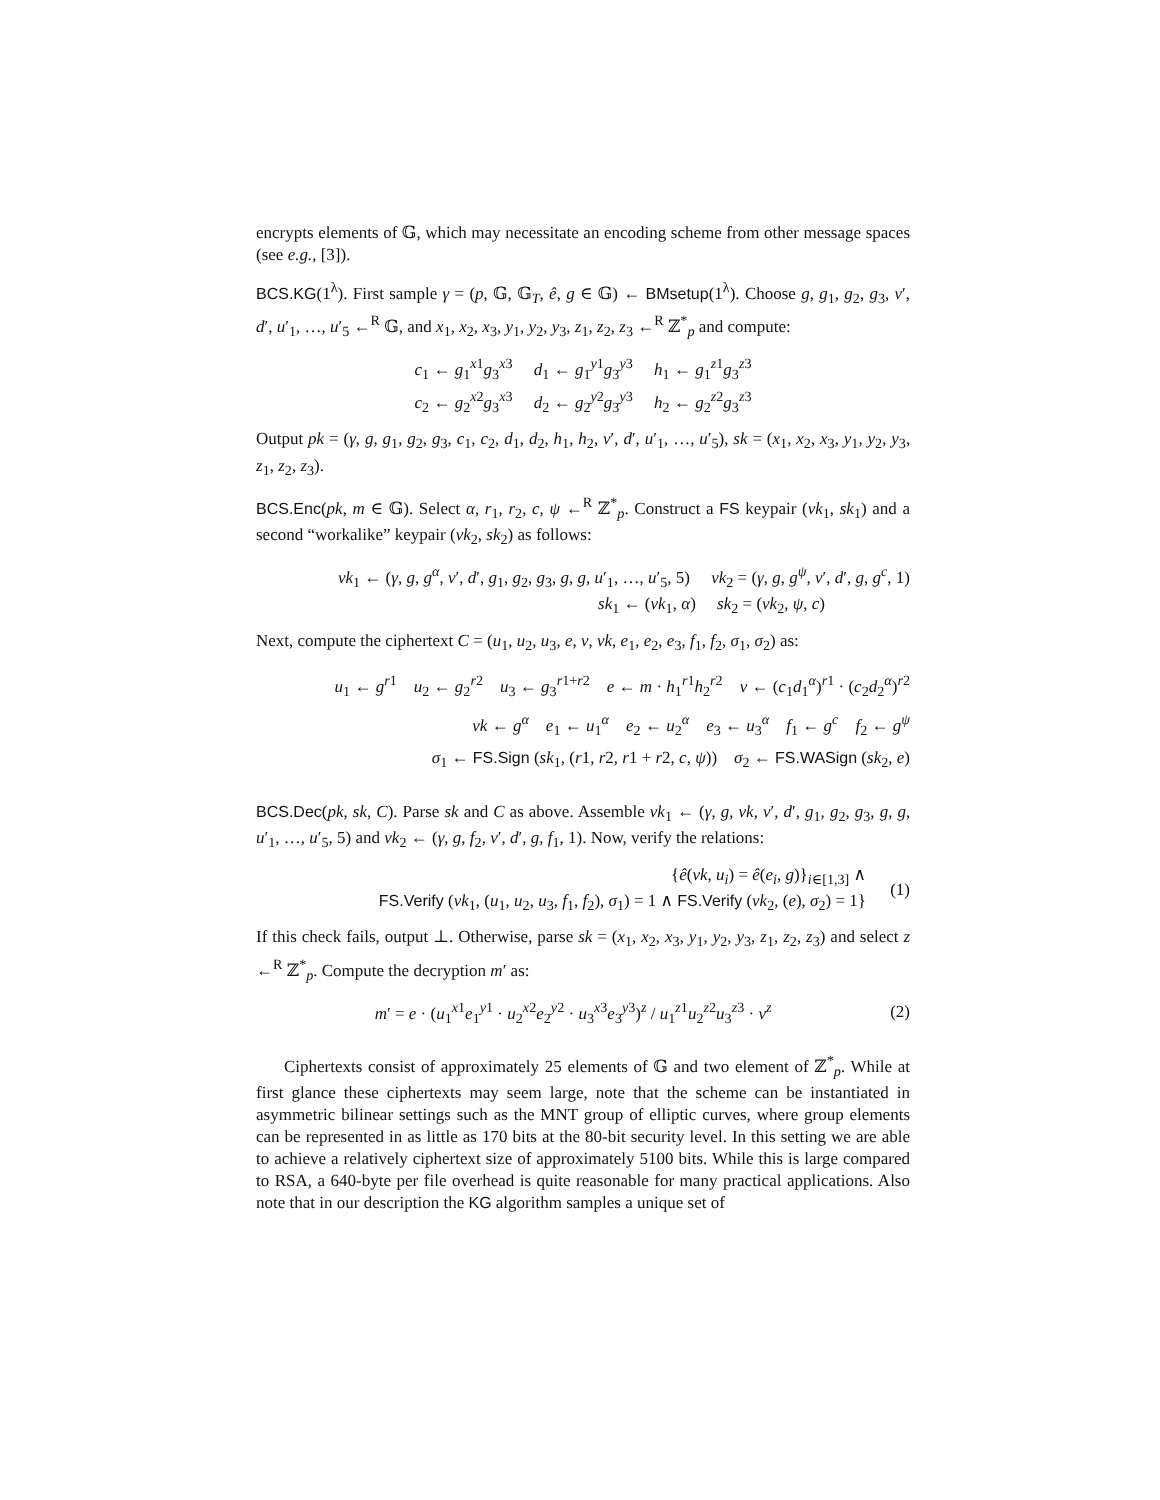encrypts elements of 𝔾, which may necessitate an encoding scheme from other message spaces (see e.g., [3]).
BCS.KG(1<sup>λ</sup>). First sample γ = (p, 𝔾, 𝔾<sub>T</sub>, ê, g ∈ 𝔾) ← BMsetup(1<sup>λ</sup>). Choose g, g<sub>1</sub>, g<sub>2</sub>, g<sub>3</sub>, v′, d′, u′<sub>1</sub>, …, u′<sub>5</sub> ←<sup>R</sup> 𝔾, and x<sub>1</sub>, x<sub>2</sub>, x<sub>3</sub>, y<sub>1</sub>, y<sub>2</sub>, y<sub>3</sub>, z<sub>1</sub>, z<sub>2</sub>, z<sub>3</sub> ←<sup>R</sup> ℤ<sup>*</sup><sub>p</sub> and compute:
c<sub>1</sub> ← g<sub>1</sub><sup>x1</sup>g<sub>3</sub><sup>x3</sup> d<sub>1</sub> ← g<sub>1</sub><sup>y1</sup>g<sub>3</sub><sup>y3</sup> h<sub>1</sub> ← g<sub>1</sub><sup>z1</sup>g<sub>3</sub><sup>z3</sup>
c<sub>2</sub> ← g<sub>2</sub><sup>x2</sup>g<sub>3</sub><sup>x3</sup> d<sub>2</sub> ← g<sub>2</sub><sup>y2</sup>g<sub>3</sub><sup>y3</sup> h<sub>2</sub> ← g<sub>2</sub><sup>z2</sup>g<sub>3</sub><sup>z3</sup>
Output pk = (γ, g, g<sub>1</sub>, g<sub>2</sub>, g<sub>3</sub>, c<sub>1</sub>, c<sub>2</sub>, d<sub>1</sub>, d<sub>2</sub>, h<sub>1</sub>, h<sub>2</sub>, v′, d′, u′<sub>1</sub>, …, u′<sub>5</sub>), sk = (x<sub>1</sub>, x<sub>2</sub>, x<sub>3</sub>, y<sub>1</sub>, y<sub>2</sub>, y<sub>3</sub>, z<sub>1</sub>, z<sub>2</sub>, z<sub>3</sub>).
BCS.Enc(pk, m ∈ 𝔾). Select α, r<sub>1</sub>, r<sub>2</sub>, c, ψ ←<sup>R</sup> ℤ<sup>*</sup><sub>p</sub>. Construct a FS keypair (vk<sub>1</sub>, sk<sub>1</sub>) and a second “workalike” keypair (vk<sub>2</sub>, sk<sub>2</sub>) as follows:
vk<sub>1</sub> ← (γ, g, g<sup>α</sup>, v′, d′, g<sub>1</sub>, g<sub>2</sub>, g<sub>3</sub>, g, g, u′<sub>1</sub>, …, u′<sub>5</sub>, 5) vk<sub>2</sub> = (γ, g, g<sup>ψ</sup>, v′, d′, g, g<sup>c</sup>, 1)
sk<sub>1</sub> ← (vk<sub>1</sub>, α) sk<sub>2</sub> = (vk<sub>2</sub>, ψ, c)
Next, compute the ciphertext C = (u<sub>1</sub>, u<sub>2</sub>, u<sub>3</sub>, e, v, vk, e<sub>1</sub>, e<sub>2</sub>, e<sub>3</sub>, f<sub>1</sub>, f<sub>2</sub>, σ<sub>1</sub>, σ<sub>2</sub>) as:
u<sub>1</sub> ← g<sup>r1</sup> u<sub>2</sub> ← g<sub>2</sub><sup>r2</sup> u<sub>3</sub> ← g<sub>3</sub><sup>r1+r2</sup> e ← m · h<sub>1</sub><sup>r1</sup>h<sub>2</sub><sup>r2</sup> v ← (c<sub>1</sub>d<sub>1</sub><sup>α</sup>)<sup>r1</sup> · (c<sub>2</sub>d<sub>2</sub><sup>α</sup>)<sup>r2</sup>
vk ← g<sup>α</sup> e<sub>1</sub> ← u<sub>1</sub><sup>α</sup> e<sub>2</sub> ← u<sub>2</sub><sup>α</sup> e<sub>3</sub> ← u<sub>3</sub><sup>α</sup> f<sub>1</sub> ← g<sup>c</sup> f<sub>2</sub> ← g<sup>ψ</sup>
σ<sub>1</sub> ← FS.Sign (sk<sub>1</sub>, (r1, r2, r1 + r2, c, ψ)) σ<sub>2</sub> ← FS.WASign (sk<sub>2</sub>, e)
BCS.Dec(pk, sk, C). Parse sk and C as above. Assemble vk<sub>1</sub> ← (γ, g, vk, v′, d′, g<sub>1</sub>, g<sub>2</sub>, g<sub>3</sub>, g, g, u′<sub>1</sub>, …, u′<sub>5</sub>, 5) and vk<sub>2</sub> ← (γ, g, f<sub>2</sub>, v′, d′, g, f<sub>1</sub>, 1). Now, verify the relations:
{ê(vk, u<sub>i</sub>) = ê(e<sub>i</sub>, g)}<sub>i∈[1,3]</sub> ∧
FS.Verify (vk<sub>1</sub>, (u<sub>1</sub>, u<sub>2</sub>, u<sub>3</sub>, f<sub>1</sub>, f<sub>2</sub>), σ<sub>1</sub>) = 1 ∧ FS.Verify (vk<sub>2</sub>, (e), σ<sub>2</sub>) = 1}
(1)
If this check fails, output ⊥. Otherwise, parse sk = (x<sub>1</sub>, x<sub>2</sub>, x<sub>3</sub>, y<sub>1</sub>, y<sub>2</sub>, y<sub>3</sub>, z<sub>1</sub>, z<sub>2</sub>, z<sub>3</sub>) and select z ←<sup>R</sup> ℤ<sup>*</sup><sub>p</sub>. Compute the decryption m′ as:
m′ = e · (u<sub>1</sub><sup>x1</sup>e<sub>1</sub><sup>y1</sup> · u<sub>2</sub><sup>x2</sup>e<sub>2</sub><sup>y2</sup> · u<sub>3</sub><sup>x3</sup>e<sub>3</sub><sup>y3</sup>)<sup>z</sup> / u<sub>1</sub><sup>z1</sup>u<sub>2</sub><sup>z2</sup>u<sub>3</sub><sup>z3</sup> · v<sup>z</sup>
(2)
Ciphertexts consist of approximately 25 elements of 𝔾 and two element of ℤ<sup>*</sup><sub>p</sub>. While at first glance these ciphertexts may seem large, note that the scheme can be instantiated in asymmetric bilinear settings such as the MNT group of elliptic curves, where group elements can be represented in as little as 170 bits at the 80-bit security level. In this setting we are able to achieve a relatively ciphertext size of approximately 5100 bits. While this is large compared to RSA, a 640-byte per file overhead is quite reasonable for many practical applications. Also note that in our description the KG algorithm samples a unique set of